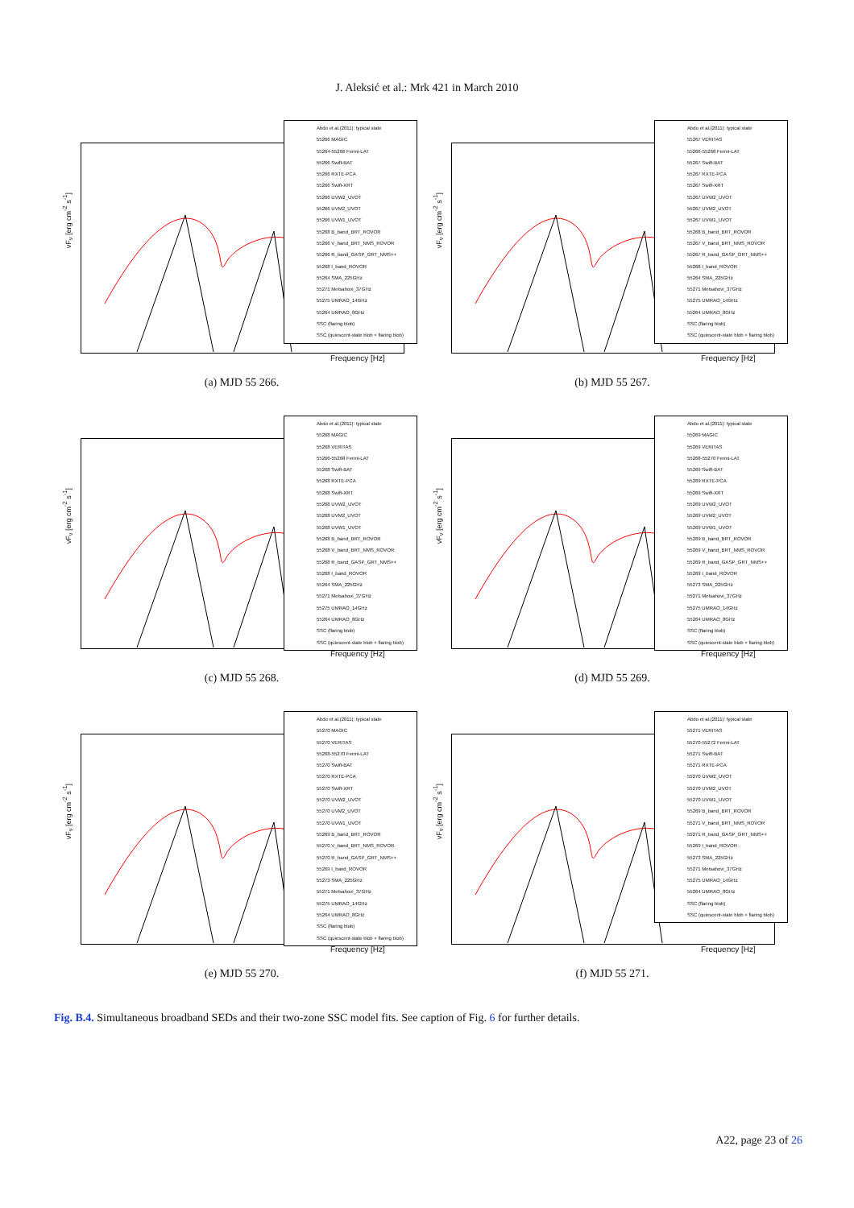J. Aleksić et al.: Mrk 421 in March 2010
νF<sub>ν</sub> [erg cm<sup>-2</sup> s<sup>-1</sup>]
Frequency [Hz]
Abdo et al.(2011): typical state
55266 MAGIC
55264-55266 Fermi-LAT
55266 Swift-BAT
55266 RXTE-PCA
55266 Swift-XRT
55266 UVW2_UVOT
55266 UVM2_UVOT
55266 UVW1_UVOT
55268 B_band_BRT_ROVOR
55266 V_band_BRT_NMS_ROVOR
55266 R_band_GASP_GRT_NMS++
55268 I_band_ROVOR
55264 SMA_225GHz
55271 Metsahovi_37GHz
55275 UMRAO_14GHz
55264 UMRAO_8GHz
SSC (flaring blob)
SSC (quiescent-state blob + flaring blob)
(a) MJD 55 266.
νF<sub>ν</sub> [erg cm<sup>-2</sup> s<sup>-1</sup>]
Frequency [Hz]
Abdo et al.(2011): typical state
55267 VERITAS
55266-55268 Fermi-LAT
55267 Swift-BAT
55267 RXTE-PCA
55267 Swift-XRT
55267 UVW2_UVOT
55267 UVM2_UVOT
55267 UVW1_UVOT
55268 B_band_BRT_ROVOR
55267 V_band_BRT_NMS_ROVOR
55267 R_band_GASP_GRT_NMS++
55268 I_band_ROVOR
55264 SMA_225GHz
55271 Metsahovi_37GHz
55275 UMRAO_14GHz
55264 UMRAO_8GHz
SSC (flaring blob)
SSC (quiescent-state blob + flaring blob)
(b) MJD 55 267.
νF<sub>ν</sub> [erg cm<sup>-2</sup> s<sup>-1</sup>]
Frequency [Hz]
Abdo et al.(2011): typical state
55268 MAGIC
55268 VERITAS
55266-55268 Fermi-LAT
55268 Swift-BAT
55268 RXTE-PCA
55268 Swift-XRT
55268 UVW2_UVOT
55268 UVM2_UVOT
55268 UVW1_UVOT
55268 B_band_BRT_ROVOR
55268 V_band_BRT_NMS_ROVOR
55268 R_band_GASP_GRT_NMS++
55268 I_band_ROVOR
55264 SMA_225GHz
55271 Metsahovi_37GHz
55275 UMRAO_14GHz
55264 UMRAO_8GHz
SSC (flaring blob)
SSC (quiescent-state blob + flaring blob)
(c) MJD 55 268.
νF<sub>ν</sub> [erg cm<sup>-2</sup> s<sup>-1</sup>]
Frequency [Hz]
Abdo et al.(2011): typical state
55269 MAGIC
55269 VERITAS
55268-55270 Fermi-LAT
55269 Swift-BAT
55269 RXTE-PCA
55269 Swift-XRT
55269 UVW2_UVOT
55269 UVM2_UVOT
55269 UVW1_UVOT
55269 B_band_BRT_ROVOR
55269 V_band_BRT_NMS_ROVOR
55269 R_band_GASP_GRT_NMS++
55269 I_band_ROVOR
55273 SMA_225GHz
55271 Metsahovi_37GHz
55275 UMRAO_14GHz
55264 UMRAO_8GHz
SSC (flaring blob)
SSC (quiescent-state blob + flaring blob)
(d) MJD 55 269.
νF<sub>ν</sub> [erg cm<sup>-2</sup> s<sup>-1</sup>]
Frequency [Hz]
Abdo et al.(2011): typical state
55270 MAGIC
55270 VERITAS
55268-55270 Fermi-LAT
55270 Swift-BAT
55270 RXTE-PCA
55270 Swift-XRT
55270 UVW2_UVOT
55270 UVM2_UVOT
55270 UVW1_UVOT
55269 B_band_BRT_ROVOR
55270 V_band_BRT_NMS_ROVOR
55270 R_band_GASP_GRT_NMS++
55269 I_band_ROVOR
55273 SMA_225GHz
55271 Metsahovi_37GHz
55275 UMRAO_14GHz
55264 UMRAO_8GHz
SSC (flaring blob)
SSC (quiescent-state blob + flaring blob)
(e) MJD 55 270.
νF<sub>ν</sub> [erg cm<sup>-2</sup> s<sup>-1</sup>]
Frequency [Hz]
Abdo et al.(2011): typical state
55271 VERITAS
55270-55272 Fermi-LAT
55271 Swift-BAT
55271 RXTE-PCA
55270 UVW2_UVOT
55270 UVM2_UVOT
55270 UVW1_UVOT
55269 B_band_BRT_ROVOR
55271 V_band_BRT_NMS_ROVOR
55271 R_band_GASP_GRT_NMS++
55269 I_band_ROVOR
55273 SMA_225GHz
55271 Metsahovi_37GHz
55275 UMRAO_14GHz
55264 UMRAO_8GHz
SSC (flaring blob)
SSC (quiescent-state blob + flaring blob)
(f) MJD 55 271.
Fig. B.4. Simultaneous broadband SEDs and their two-zone SSC model fits. See caption of Fig. 6 for further details.
A22, page 23 of 26